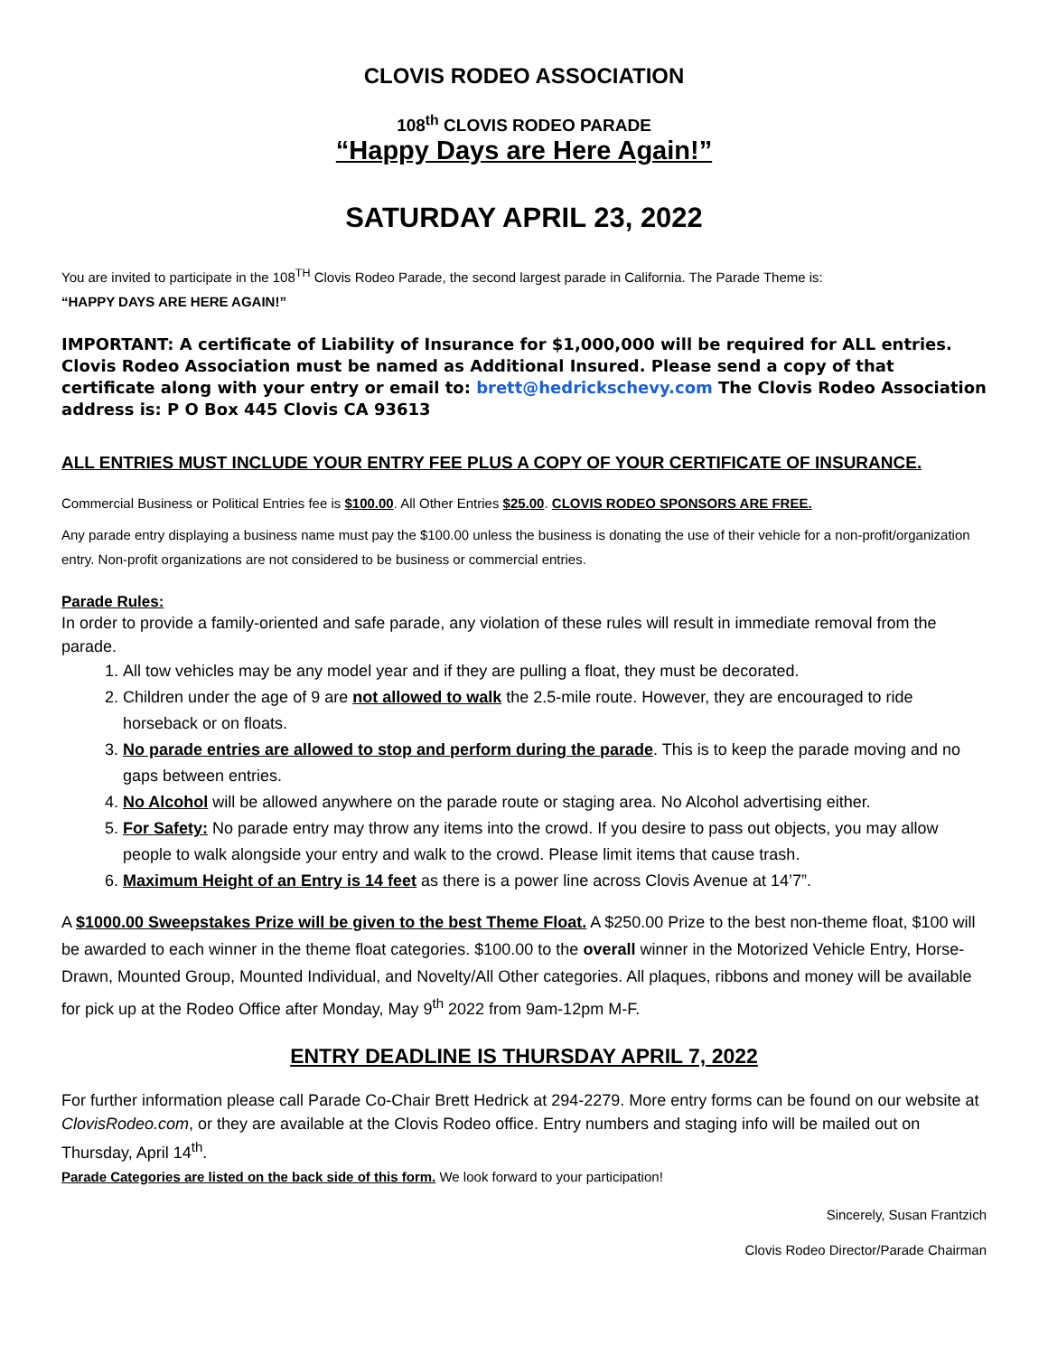CLOVIS RODEO ASSOCIATION
108<sup>th</sup> CLOVIS RODEO PARADE
“Happy Days are Here Again!”
SATURDAY APRIL 23, 2022
You are invited to participate in the 108<sup>TH</sup> Clovis Rodeo Parade, the second largest parade in California. The Parade Theme is:
“HAPPY DAYS ARE HERE AGAIN!”
IMPORTANT: A certificate of Liability of Insurance for $1,000,000 will be required for ALL entries. Clovis Rodeo Association must be named as Additional Insured. Please send a copy of that certificate along with your entry or email to: brett@hedrickschevy.com The Clovis Rodeo Association address is: P O Box 445 Clovis CA 93613
ALL ENTRIES MUST INCLUDE YOUR ENTRY FEE PLUS A COPY OF YOUR CERTIFICATE OF INSURANCE.
Commercial Business or Political Entries fee is $100.00. All Other Entries $25.00. CLOVIS RODEO SPONSORS ARE FREE.
Any parade entry displaying a business name must pay the $100.00 unless the business is donating the use of their vehicle for a non-profit/organization entry. Non-profit organizations are not considered to be business or commercial entries.
Parade Rules:
In order to provide a family-oriented and safe parade, any violation of these rules will result in immediate removal from the parade.
1. All tow vehicles may be any model year and if they are pulling a float, they must be decorated.
2. Children under the age of 9 are not allowed to walk the 2.5-mile route. However, they are encouraged to ride horseback or on floats.
3. No parade entries are allowed to stop and perform during the parade. This is to keep the parade moving and no gaps between entries.
4. No Alcohol will be allowed anywhere on the parade route or staging area. No Alcohol advertising either.
5. For Safety: No parade entry may throw any items into the crowd. If you desire to pass out objects, you may allow people to walk alongside your entry and walk to the crowd. Please limit items that cause trash.
6. Maximum Height of an Entry is 14 feet as there is a power line across Clovis Avenue at 14’7”.
A $1000.00 Sweepstakes Prize will be given to the best Theme Float. A $250.00 Prize to the best non-theme float, $100 will be awarded to each winner in the theme float categories. $100.00 to the overall winner in the Motorized Vehicle Entry, Horse-Drawn, Mounted Group, Mounted Individual, and Novelty/All Other categories. All plaques, ribbons and money will be available for pick up at the Rodeo Office after Monday, May 9<sup>th</sup> 2022 from 9am-12pm M-F.
ENTRY DEADLINE IS THURSDAY APRIL 7, 2022
For further information please call Parade Co-Chair Brett Hedrick at 294-2279. More entry forms can be found on our website at ClovisRodeo.com, or they are available at the Clovis Rodeo office. Entry numbers and staging info will be mailed out on Thursday, April 14<sup>th</sup>.
Parade Categories are listed on the back side of this form. We look forward to your participation!
Sincerely, Susan Frantzich
Clovis Rodeo Director/Parade Chairman